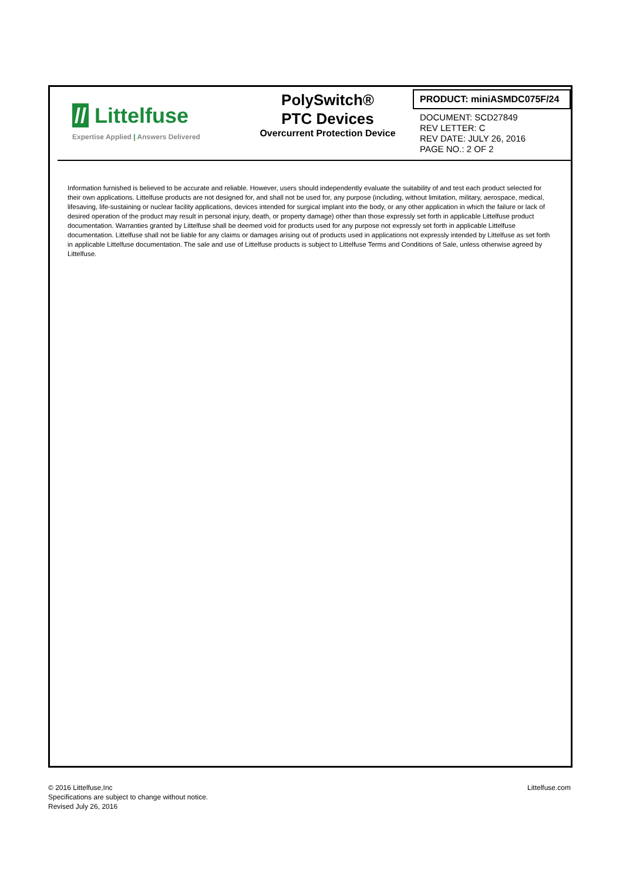// Littelfuse
Expertise Applied | Answers Delivered
PolySwitch®
PTC Devices
Overcurrent Protection Device
PRODUCT: miniASMDC075F/24
DOCUMENT: SCD27849
REV LETTER: C
REV DATE: JULY 26, 2016
PAGE NO.: 2 OF 2
Information furnished is believed to be accurate and reliable. However, users should independently evaluate the suitability of and test each product selected for their own applications. Littelfuse products are not designed for, and shall not be used for, any purpose (including, without limitation, military, aerospace, medical, lifesaving, life-sustaining or nuclear facility applications, devices intended for surgical implant into the body, or any other application in which the failure or lack of desired operation of the product may result in personal injury, death, or property damage) other than those expressly set forth in applicable Littelfuse product documentation. Warranties granted by Littelfuse shall be deemed void for products used for any purpose not expressly set forth in applicable Littelfuse documentation. Littelfuse shall not be liable for any claims or damages arising out of products used in applications not expressly intended by Littelfuse as set forth in applicable Littelfuse documentation. The sale and use of Littelfuse products is subject to Littelfuse Terms and Conditions of Sale, unless otherwise agreed by Littelfuse.
© 2016 Littelfuse,Inc
Specifications are subject to change without notice.
Revised July 26, 2016
Littelfuse.com